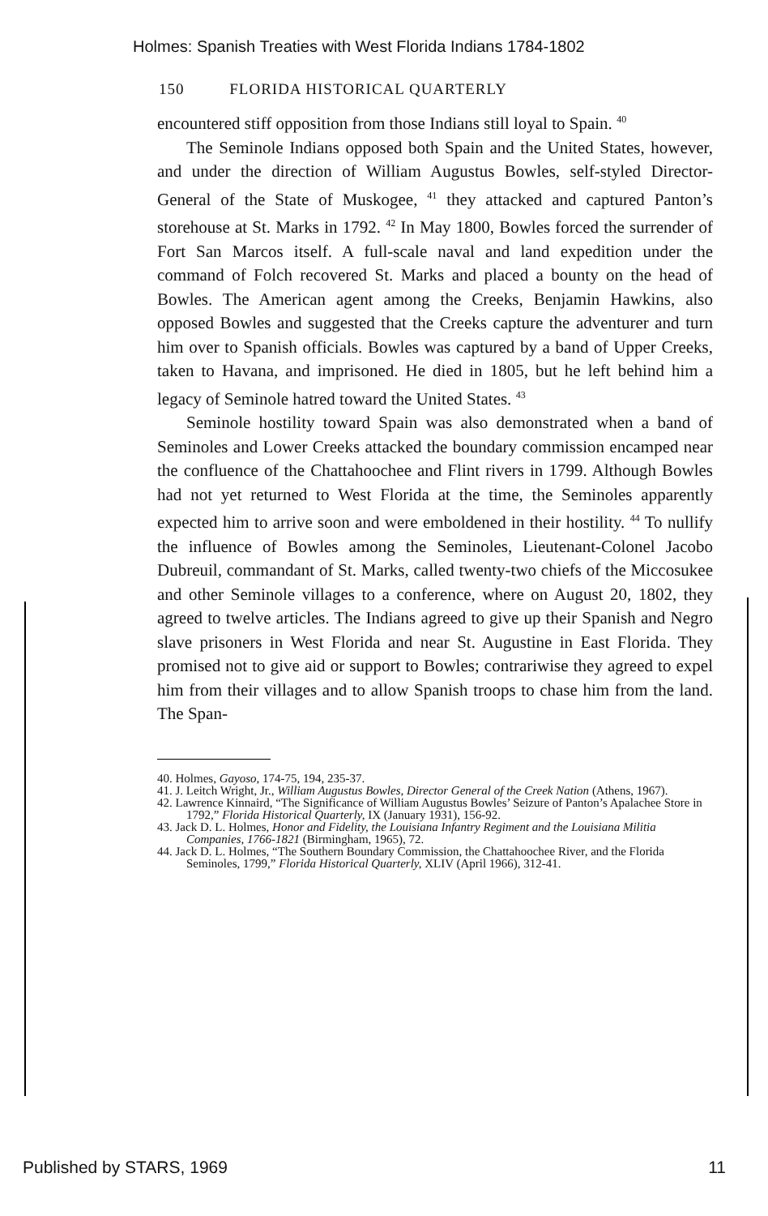Holmes: Spanish Treaties with West Florida Indians 1784-1802
150 FLORIDA HISTORICAL QUARTERLY
encountered stiff opposition from those Indians still loyal to Spain. <sup>40</sup>
The Seminole Indians opposed both Spain and the United States, however, and under the direction of William Augustus Bowles, self-styled Director-General of the State of Muskogee, <sup>41</sup> they attacked and captured Panton’s storehouse at St. Marks in 1792. <sup>42</sup> In May 1800, Bowles forced the surrender of Fort San Marcos itself. A full-scale naval and land expedition under the command of Folch recovered St. Marks and placed a bounty on the head of Bowles. The American agent among the Creeks, Benjamin Hawkins, also opposed Bowles and suggested that the Creeks capture the adventurer and turn him over to Spanish officials. Bowles was captured by a band of Upper Creeks, taken to Havana, and imprisoned. He died in 1805, but he left behind him a legacy of Seminole hatred toward the United States. <sup>43</sup>
Seminole hostility toward Spain was also demonstrated when a band of Seminoles and Lower Creeks attacked the boundary commission encamped near the confluence of the Chattahoochee and Flint rivers in 1799. Although Bowles had not yet returned to West Florida at the time, the Seminoles apparently expected him to arrive soon and were emboldened in their hostility. <sup>44</sup> To nullify the influence of Bowles among the Seminoles, Lieutenant-Colonel Jacobo Dubreuil, commandant of St. Marks, called twenty-two chiefs of the Miccosukee and other Seminole villages to a conference, where on August 20, 1802, they agreed to twelve articles. The Indians agreed to give up their Spanish and Negro slave prisoners in West Florida and near St. Augustine in East Florida. They promised not to give aid or support to Bowles; contrariwise they agreed to expel him from their villages and to allow Spanish troops to chase him from the land. The Span-
40. Holmes, Gayoso, 174-75, 194, 235-37.
41. J. Leitch Wright, Jr., William Augustus Bowles, Director General of the Creek Nation (Athens, 1967).
42. Lawrence Kinnaird, “The Significance of William Augustus Bowles’ Seizure of Panton’s Apalachee Store in 1792,” Florida Historical Quarterly, IX (January 1931), 156-92.
43. Jack D. L. Holmes, Honor and Fidelity, the Louisiana Infantry Regiment and the Louisiana Militia Companies, 1766-1821 (Birmingham, 1965), 72.
44. Jack D. L. Holmes, “The Southern Boundary Commission, the Chattahoochee River, and the Florida Seminoles, 1799,” Florida Historical Quarterly, XLIV (April 1966), 312-41.
Published by STARS, 1969 11